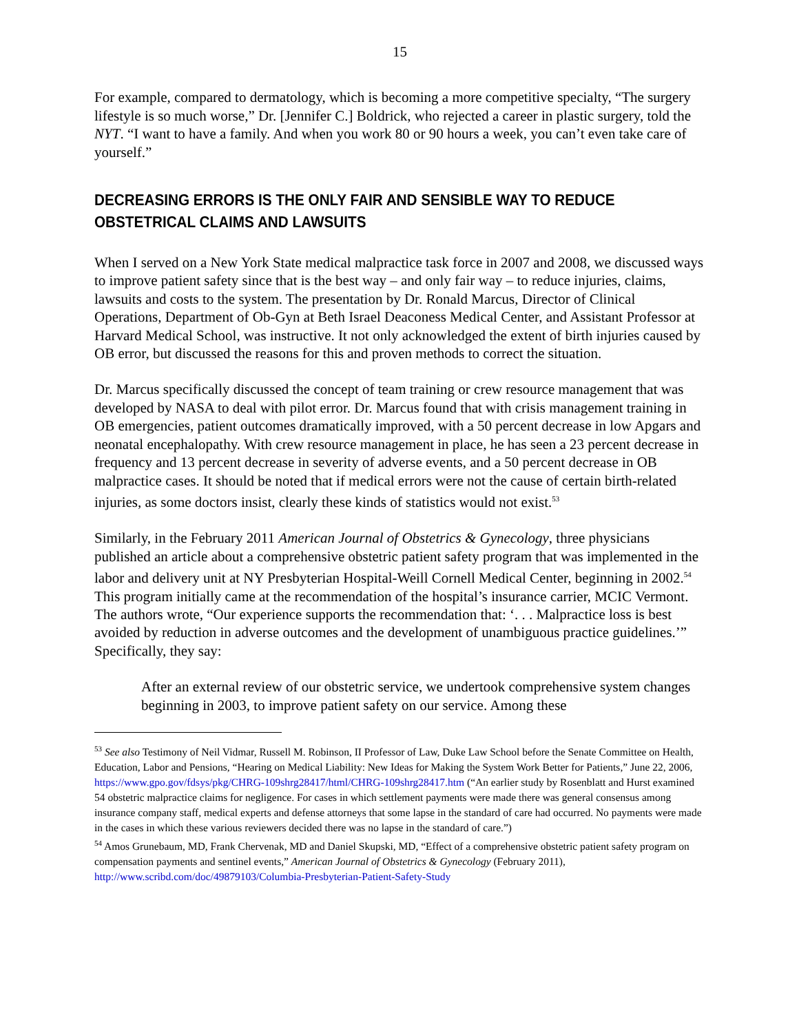15
For example, compared to dermatology, which is becoming a more competitive specialty, “The surgery lifestyle is so much worse,” Dr. [Jennifer C.] Boldrick, who rejected a career in plastic surgery, told the NYT. “I want to have a family. And when you work 80 or 90 hours a week, you can’t even take care of yourself.”
DECREASING ERRORS IS THE ONLY FAIR AND SENSIBLE WAY TO REDUCE OBSTETRICAL CLAIMS AND LAWSUITS
When I served on a New York State medical malpractice task force in 2007 and 2008, we discussed ways to improve patient safety since that is the best way – and only fair way – to reduce injuries, claims, lawsuits and costs to the system. The presentation by Dr. Ronald Marcus, Director of Clinical Operations, Department of Ob-Gyn at Beth Israel Deaconess Medical Center, and Assistant Professor at Harvard Medical School, was instructive. It not only acknowledged the extent of birth injuries caused by OB error, but discussed the reasons for this and proven methods to correct the situation.
Dr. Marcus specifically discussed the concept of team training or crew resource management that was developed by NASA to deal with pilot error. Dr. Marcus found that with crisis management training in OB emergencies, patient outcomes dramatically improved, with a 50 percent decrease in low Apgars and neonatal encephalopathy. With crew resource management in place, he has seen a 23 percent decrease in frequency and 13 percent decrease in severity of adverse events, and a 50 percent decrease in OB malpractice cases. It should be noted that if medical errors were not the cause of certain birth-related injuries, as some doctors insist, clearly these kinds of statistics would not exist.<sup>53</sup>
Similarly, in the February 2011 American Journal of Obstetrics & Gynecology, three physicians published an article about a comprehensive obstetric patient safety program that was implemented in the labor and delivery unit at NY Presbyterian Hospital-Weill Cornell Medical Center, beginning in 2002.<sup>54</sup> This program initially came at the recommendation of the hospital’s insurance carrier, MCIC Vermont. The authors wrote, “Our experience supports the recommendation that: ‘. . . Malpractice loss is best avoided by reduction in adverse outcomes and the development of unambiguous practice guidelines.’” Specifically, they say:
After an external review of our obstetric service, we undertook comprehensive system changes beginning in 2003, to improve patient safety on our service. Among these
<sup>53</sup> See also Testimony of Neil Vidmar, Russell M. Robinson, II Professor of Law, Duke Law School before the Senate Committee on Health, Education, Labor and Pensions, “Hearing on Medical Liability: New Ideas for Making the System Work Better for Patients,” June 22, 2006, https://www.gpo.gov/fdsys/pkg/CHRG-109shrg28417/html/CHRG-109shrg28417.htm (“An earlier study by Rosenblatt and Hurst examined 54 obstetric malpractice claims for negligence. For cases in which settlement payments were made there was general consensus among insurance company staff, medical experts and defense attorneys that some lapse in the standard of care had occurred. No payments were made in the cases in which these various reviewers decided there was no lapse in the standard of care.”)
<sup>54</sup> Amos Grunebaum, MD, Frank Chervenak, MD and Daniel Skupski, MD, “Effect of a comprehensive obstetric patient safety program on compensation payments and sentinel events,” American Journal of Obstetrics & Gynecology (February 2011), http://www.scribd.com/doc/49879103/Columbia-Presbyterian-Patient-Safety-Study